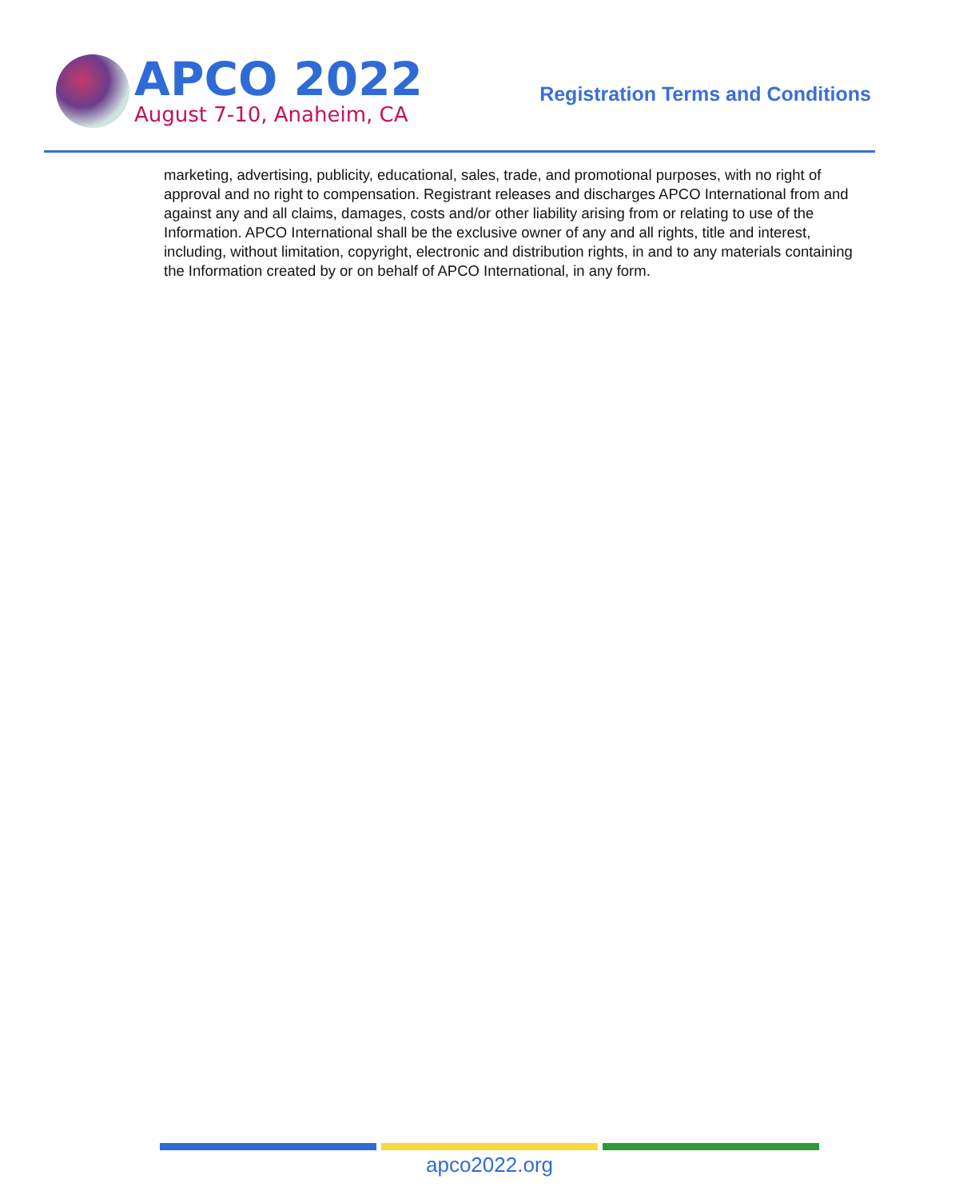APCO 2022
August 7-10, Anaheim, CA
Registration Terms and Conditions
marketing, advertising, publicity, educational, sales, trade, and promotional purposes, with no right of approval and no right to compensation. Registrant releases and discharges APCO International from and against any and all claims, damages, costs and/or other liability arising from or relating to use of the Information. APCO International shall be the exclusive owner of any and all rights, title and interest, including, without limitation, copyright, electronic and distribution rights, in and to any materials containing the Information created by or on behalf of APCO International, in any form.
apco2022.org